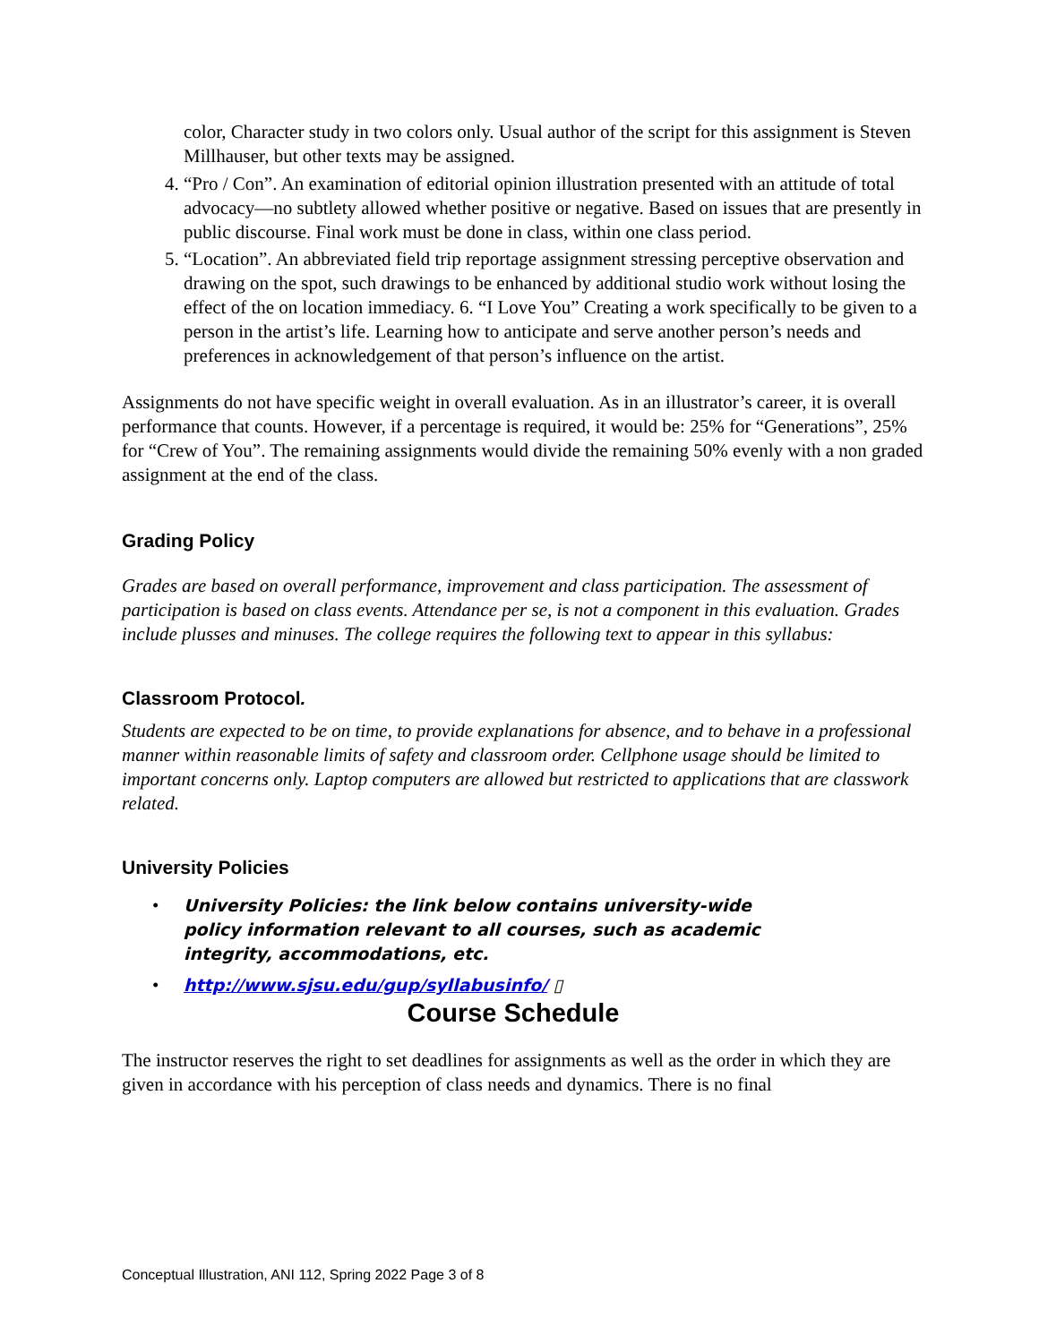color, Character study in two colors only. Usual author of the script for this assignment is Steven Millhauser, but other texts may be assigned.
4. “Pro / Con”. An examination of editorial opinion illustration presented with an attitude of total advocacy—no subtlety allowed whether positive or negative. Based on issues that are presently in public discourse. Final work must be done in class, within one class period.
5. “Location”. An abbreviated field trip reportage assignment stressing perceptive observation and drawing on the spot, such drawings to be enhanced by additional studio work without losing the effect of the on location immediacy. 6. “I Love You” Creating a work specifically to be given to a person in the artist’s life. Learning how to anticipate and serve another person’s needs and preferences in acknowledgement of that person’s influence on the artist.
Assignments do not have specific weight in overall evaluation. As in an illustrator’s career, it is overall performance that counts. However, if a percentage is required, it would be: 25% for “Generations”, 25% for “Crew of You”. The remaining assignments would divide the remaining 50% evenly with a non graded assignment at the end of the class.
Grading Policy
Grades are based on overall performance, improvement and class participation. The assessment of participation is based on class events. Attendance per se, is not a component in this evaluation. Grades include plusses and minuses. The college requires the following text to appear in this syllabus:
Classroom Protocol.
Students are expected to be on time, to provide explanations for absence, and to behave in a professional manner within reasonable limits of safety and classroom order. Cellphone usage should be limited to important concerns only. Laptop computers are allowed but restricted to applications that are classwork related.
University Policies
• University Policies: the link below contains university-wide
policy information relevant to all courses, such as academic
integrity, accommodations, etc.
• http://www.sjsu.edu/gup/syllabusinfo/ ▯
Course Schedule
The instructor reserves the right to set deadlines for assignments as well as the order in which they are given in accordance with his perception of class needs and dynamics. There is no final
Conceptual Illustration, ANI 112, Spring 2022 Page 3 of 8